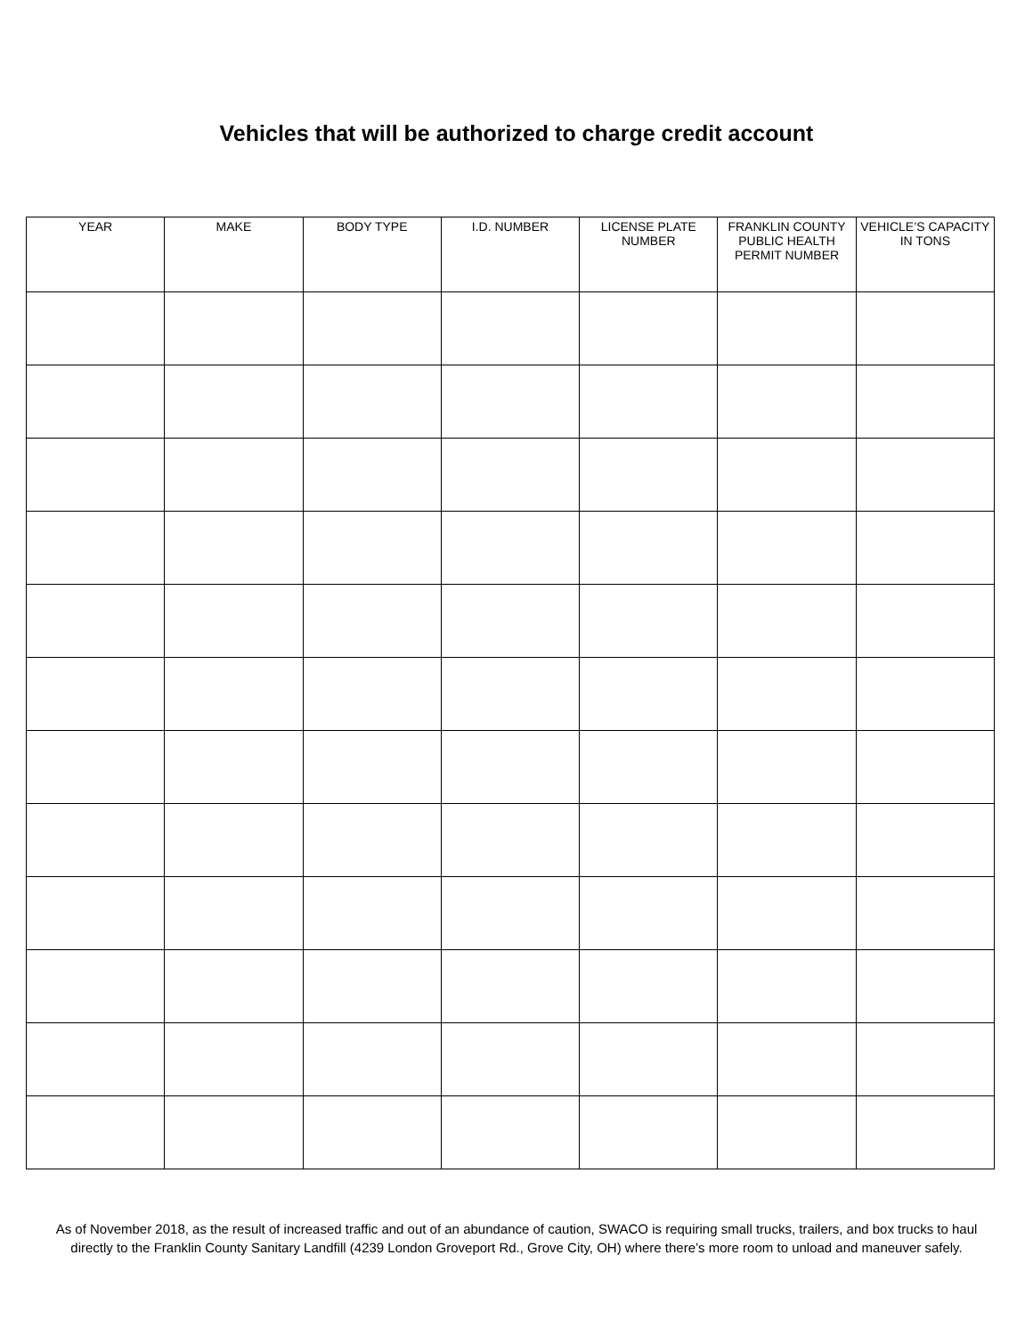Vehicles that will be authorized to charge credit account
| YEAR | MAKE | BODY TYPE | I.D. NUMBER | LICENSE PLATE NUMBER | FRANKLIN COUNTY PUBLIC HEALTH PERMIT NUMBER | VEHICLE’S CAPACITY IN TONS |
| --- | --- | --- | --- | --- | --- | --- |
As of November 2018, as the result of increased traffic and out of an abundance of caution, SWACO is requiring small trucks, trailers, and box trucks to haul directly to the Franklin County Sanitary Landfill (4239 London Groveport Rd., Grove City, OH) where there’s more room to unload and maneuver safely.